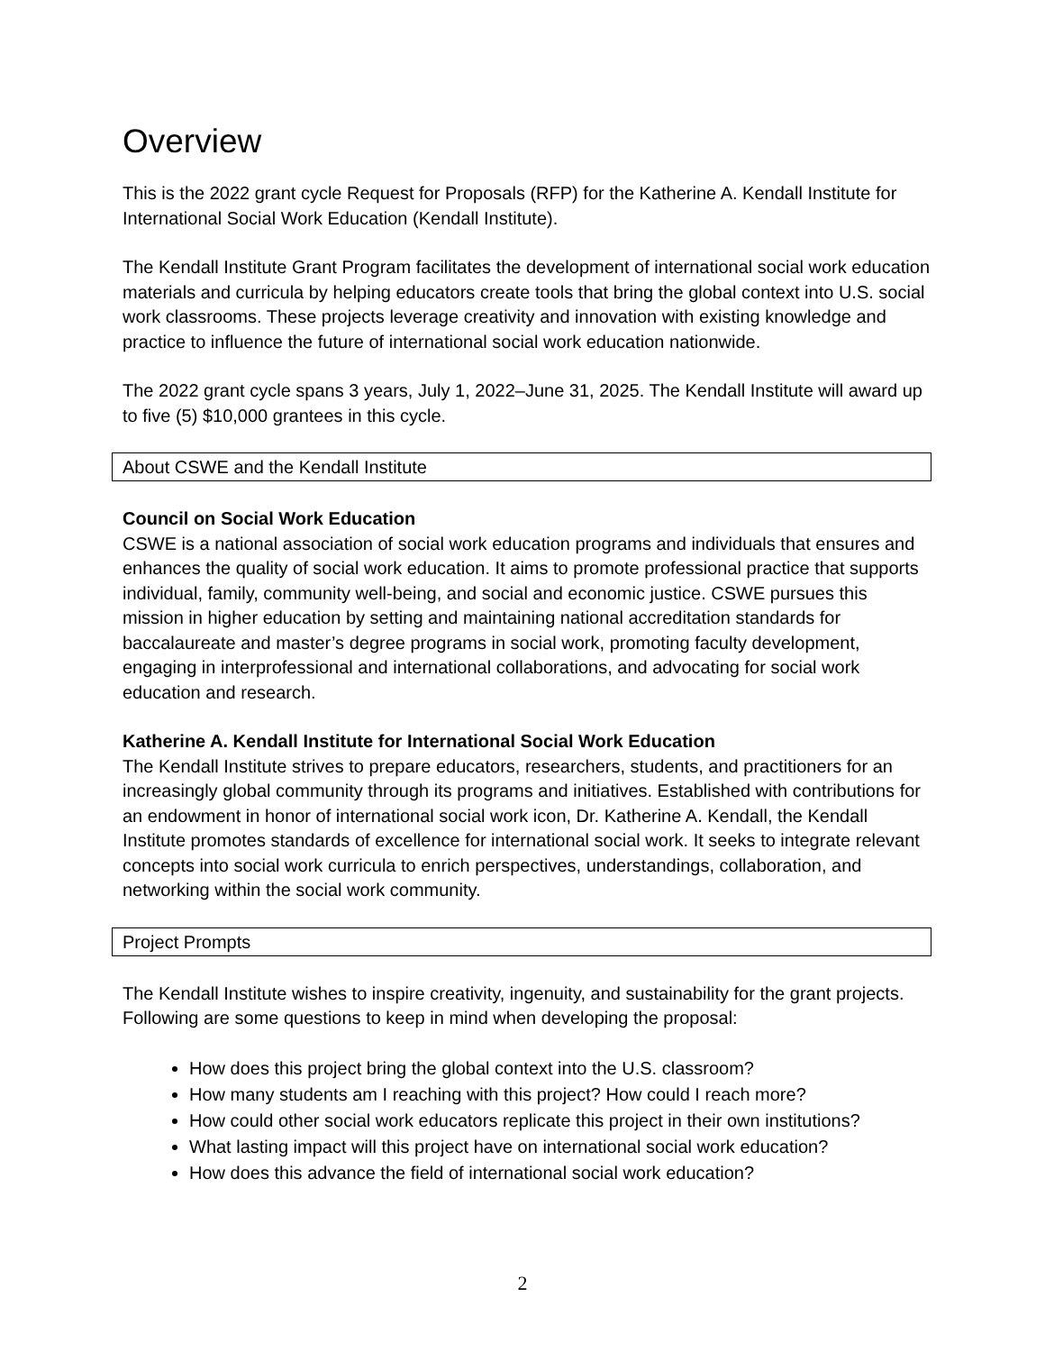Overview
This is the 2022 grant cycle Request for Proposals (RFP) for the Katherine A. Kendall Institute for International Social Work Education (Kendall Institute).
The Kendall Institute Grant Program facilitates the development of international social work education materials and curricula by helping educators create tools that bring the global context into U.S. social work classrooms. These projects leverage creativity and innovation with existing knowledge and practice to influence the future of international social work education nationwide.
The 2022 grant cycle spans 3 years, July 1, 2022–June 31, 2025. The Kendall Institute will award up to five (5) $10,000 grantees in this cycle.
About CSWE and the Kendall Institute
Council on Social Work Education
CSWE is a national association of social work education programs and individuals that ensures and enhances the quality of social work education. It aims to promote professional practice that supports individual, family, community well-being, and social and economic justice. CSWE pursues this mission in higher education by setting and maintaining national accreditation standards for baccalaureate and master’s degree programs in social work, promoting faculty development, engaging in interprofessional and international collaborations, and advocating for social work education and research.
Katherine A. Kendall Institute for International Social Work Education
The Kendall Institute strives to prepare educators, researchers, students, and practitioners for an increasingly global community through its programs and initiatives. Established with contributions for an endowment in honor of international social work icon, Dr. Katherine A. Kendall, the Kendall Institute promotes standards of excellence for international social work. It seeks to integrate relevant concepts into social work curricula to enrich perspectives, understandings, collaboration, and networking within the social work community.
Project Prompts
The Kendall Institute wishes to inspire creativity, ingenuity, and sustainability for the grant projects. Following are some questions to keep in mind when developing the proposal:
How does this project bring the global context into the U.S. classroom?
How many students am I reaching with this project? How could I reach more?
How could other social work educators replicate this project in their own institutions?
What lasting impact will this project have on international social work education?
How does this advance the field of international social work education?
2